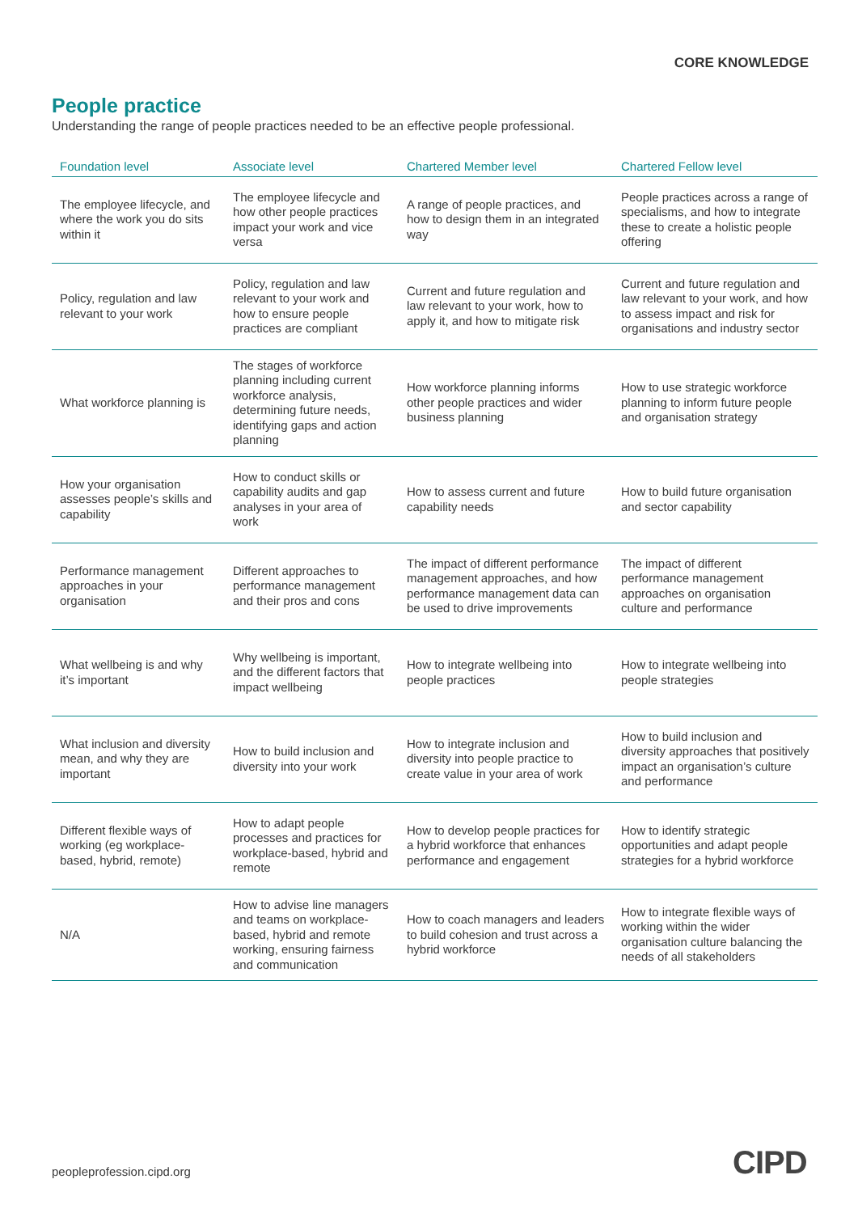CORE KNOWLEDGE
People practice
Understanding the range of people practices needed to be an effective people professional.
| Foundation level | Associate level | Chartered Member level | Chartered Fellow level |
| --- | --- | --- | --- |
| The employee lifecycle, and where the work you do sits within it | The employee lifecycle and how other people practices impact your work and vice versa | A range of people practices, and how to design them in an integrated way | People practices across a range of specialisms, and how to integrate these to create a holistic people offering |
| Policy, regulation and law relevant to your work | Policy, regulation and law relevant to your work and how to ensure people practices are compliant | Current and future regulation and law relevant to your work, how to apply it, and how to mitigate risk | Current and future regulation and law relevant to your work, and how to assess impact and risk for organisations and industry sector |
| What workforce planning is | The stages of workforce planning including current workforce analysis, determining future needs, identifying gaps and action planning | How workforce planning informs other people practices and wider business planning | How to use strategic workforce planning to inform future people and organisation strategy |
| How your organisation assesses people’s skills and capability | How to conduct skills or capability audits and gap analyses in your area of work | How to assess current and future capability needs | How to build future organisation and sector capability |
| Performance management approaches in your organisation | Different approaches to performance management and their pros and cons | The impact of different performance management approaches, and how performance management data can be used to drive improvements | The impact of different performance management approaches on organisation culture and performance |
| What wellbeing is and why it’s important | Why wellbeing is important, and the different factors that impact wellbeing | How to integrate wellbeing into people practices | How to integrate wellbeing into people strategies |
| What inclusion and diversity mean, and why they are important | How to build inclusion and diversity into your work | How to integrate inclusion and diversity into people practice to create value in your area of work | How to build inclusion and diversity approaches that positively impact an organisation’s culture and performance |
| Different flexible ways of working (eg workplace-based, hybrid, remote) | How to adapt people processes and practices for workplace-based, hybrid and remote | How to develop people practices for a hybrid workforce that enhances performance and engagement | How to identify strategic opportunities and adapt people strategies for a hybrid workforce |
| N/A | How to advise line managers and teams on workplace-based, hybrid and remote working, ensuring fairness and communication | How to coach managers and leaders to build cohesion and trust across a hybrid workforce | How to integrate flexible ways of working within the wider organisation culture balancing the needs of all stakeholders |
peopleprofession.cipd.org CIPD